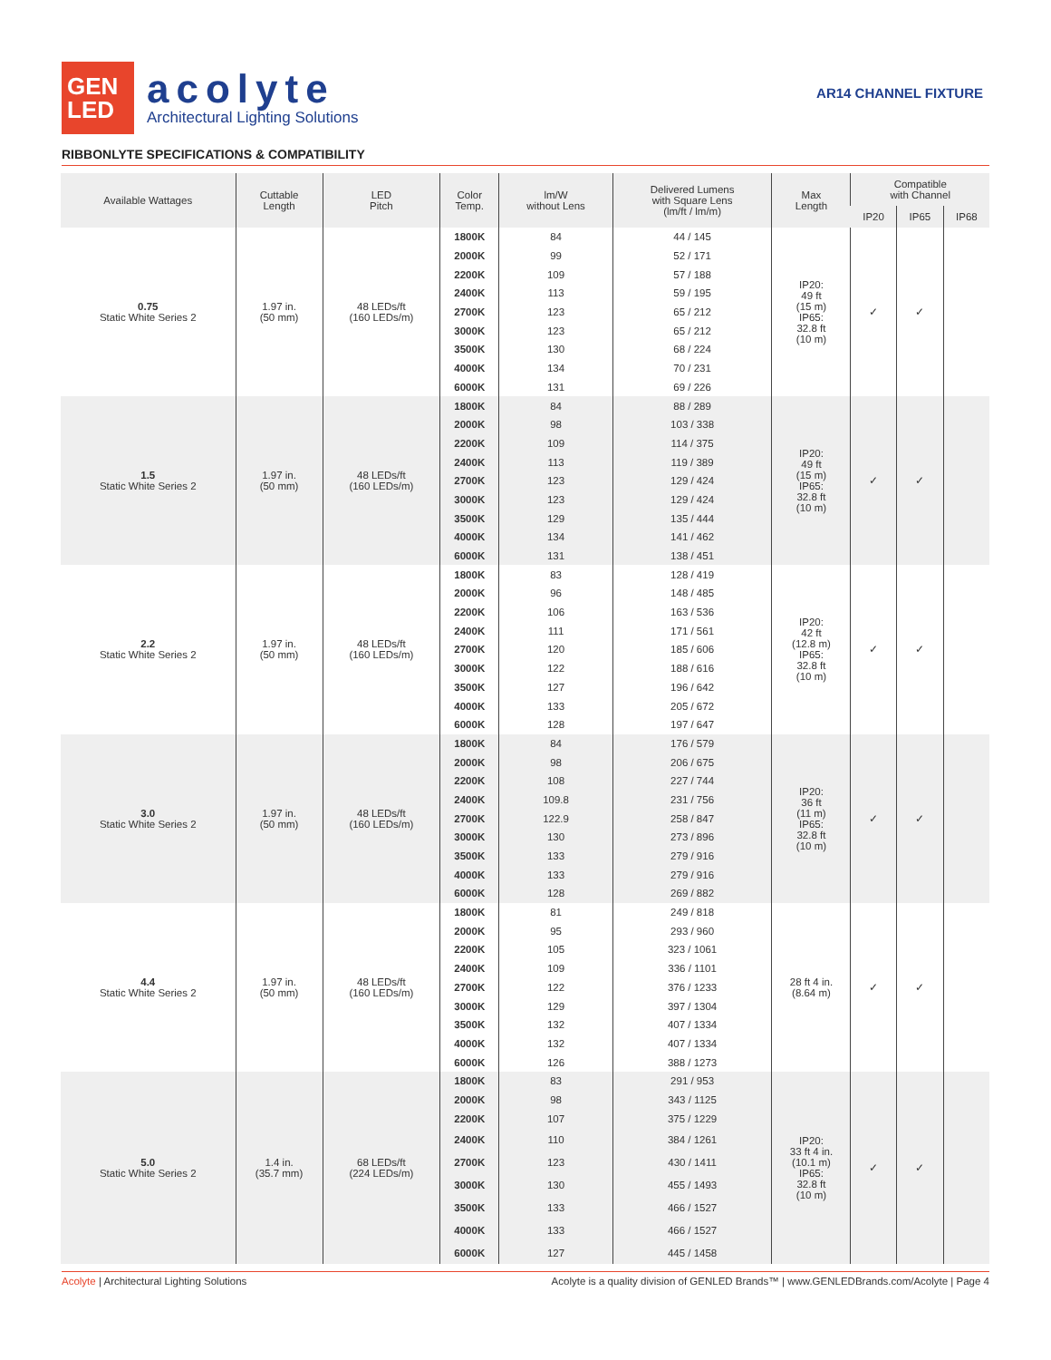GEN
LED
acolyte
Architectural Lighting Solutions
AR14 CHANNEL FIXTURE
RIBBONLYTE SPECIFICATIONS & COMPATIBILITY
| Available Wattages | Cuttable Length | LED Pitch | Color Temp. | lm/W without Lens | Delivered Lumens with Square Lens (lm/ft / lm/m) | Max Length | Compatible with Channel | | |
| --- | --- | --- | --- | --- | --- | --- | --- | --- | --- |
| | | | | | | | IP20 | IP65 | IP68 |
| 0.75 Static White Series 2 | 1.97 in. (50 mm) | 48 LEDs/ft (160 LEDs/m) | 1800K | 84 | 44 / 145 | IP20: 49 ft (15 m) IP65: 32.8 ft (10 m) | ✓ | ✓ | |
| | | | 2000K | 99 | 52 / 171 | | | | |
| | | | 2200K | 109 | 57 / 188 | | | | |
| | | | 2400K | 113 | 59 / 195 | | | | |
| | | | 2700K | 123 | 65 / 212 | | | | |
| | | | 3000K | 123 | 65 / 212 | | | | |
| | | | 3500K | 130 | 68 / 224 | | | | |
| | | | 4000K | 134 | 70 / 231 | | | | |
| | | | 6000K | 131 | 69 / 226 | | | | |
| 1.5 Static White Series 2 | 1.97 in. (50 mm) | 48 LEDs/ft (160 LEDs/m) | 1800K | 84 | 88 / 289 | IP20: 49 ft (15 m) IP65: 32.8 ft (10 m) | ✓ | ✓ | |
| | | | 2000K | 98 | 103 / 338 | | | | |
| | | | 2200K | 109 | 114 / 375 | | | | |
| | | | 2400K | 113 | 119 / 389 | | | | |
| | | | 2700K | 123 | 129 / 424 | | | | |
| | | | 3000K | 123 | 129 / 424 | | | | |
| | | | 3500K | 129 | 135 / 444 | | | | |
| | | | 4000K | 134 | 141 / 462 | | | | |
| | | | 6000K | 131 | 138 / 451 | | | | |
| 2.2 Static White Series 2 | 1.97 in. (50 mm) | 48 LEDs/ft (160 LEDs/m) | 1800K | 83 | 128 / 419 | IP20: 42 ft (12.8 m) IP65: 32.8 ft (10 m) | ✓ | ✓ | |
| | | | 2000K | 96 | 148 / 485 | | | | |
| | | | 2200K | 106 | 163 / 536 | | | | |
| | | | 2400K | 111 | 171 / 561 | | | | |
| | | | 2700K | 120 | 185 / 606 | | | | |
| | | | 3000K | 122 | 188 / 616 | | | | |
| | | | 3500K | 127 | 196 / 642 | | | | |
| | | | 4000K | 133 | 205 / 672 | | | | |
| | | | 6000K | 128 | 197 / 647 | | | | |
| 3.0 Static White Series 2 | 1.97 in. (50 mm) | 48 LEDs/ft (160 LEDs/m) | 1800K | 84 | 176 / 579 | IP20: 36 ft (11 m) IP65: 32.8 ft (10 m) | ✓ | ✓ | |
| | | | 2000K | 98 | 206 / 675 | | | | |
| | | | 2200K | 108 | 227 / 744 | | | | |
| | | | 2400K | 109.8 | 231 / 756 | | | | |
| | | | 2700K | 122.9 | 258 / 847 | | | | |
| | | | 3000K | 130 | 273 / 896 | | | | |
| | | | 3500K | 133 | 279 / 916 | | | | |
| | | | 4000K | 133 | 279 / 916 | | | | |
| | | | 6000K | 128 | 269 / 882 | | | | |
| 4.4 Static White Series 2 | 1.97 in. (50 mm) | 48 LEDs/ft (160 LEDs/m) | 1800K | 81 | 249 / 818 | 28 ft 4 in. (8.64 m) | ✓ | ✓ | |
| | | | 2000K | 95 | 293 / 960 | | | | |
| | | | 2200K | 105 | 323 / 1061 | | | | |
| | | | 2400K | 109 | 336 / 1101 | | | | |
| | | | 2700K | 122 | 376 / 1233 | | | | |
| | | | 3000K | 129 | 397 / 1304 | | | | |
| | | | 3500K | 132 | 407 / 1334 | | | | |
| | | | 4000K | 132 | 407 / 1334 | | | | |
| | | | 6000K | 126 | 388 / 1273 | | | | |
| 5.0 Static White Series 2 | 1.4 in. (35.7 mm) | 68 LEDs/ft (224 LEDs/m) | 1800K | 83 | 291 / 953 | IP20: 33 ft 4 in. (10.1 m) IP65: 32.8 ft (10 m) | ✓ | ✓ | |
| | | | 2000K | 98 | 343 / 1125 | | | | |
| | | | 2200K | 107 | 375 / 1229 | | | | |
| | | | 2400K | 110 | 384 / 1261 | | | | |
| | | | 2700K | 123 | 430 / 1411 | | | | |
| | | | 3000K | 130 | 455 / 1493 | | | | |
| | | | 3500K | 133 | 466 / 1527 | | | | |
| | | | 4000K | 133 | 466 / 1527 | | | | |
| | | | 6000K | 127 | 445 / 1458 | | | | |
Acolyte | Architectural Lighting Solutions
Acolyte is a quality division of GENLED Brands™ | www.GENLEDBrands.com/Acolyte | Page 4